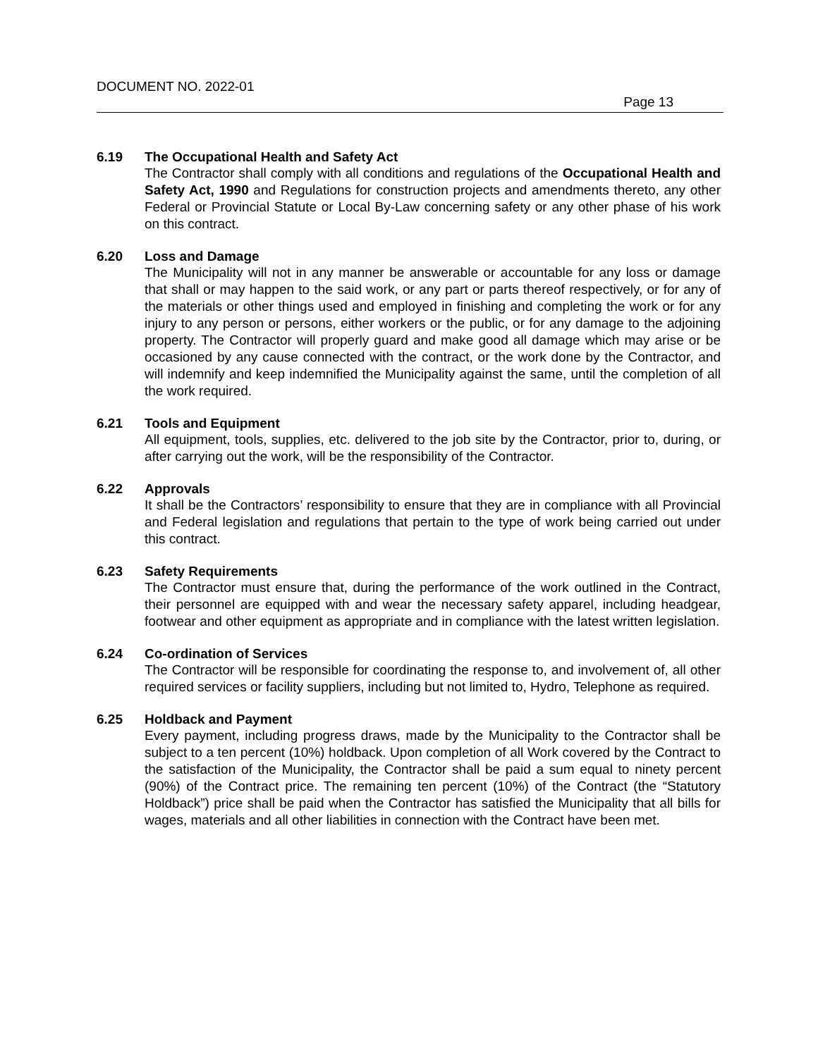DOCUMENT NO. 2022-01
Page 13
6.19 The Occupational Health and Safety Act
The Contractor shall comply with all conditions and regulations of the Occupational Health and Safety Act, 1990 and Regulations for construction projects and amendments thereto, any other Federal or Provincial Statute or Local By-Law concerning safety or any other phase of his work on this contract.
6.20 Loss and Damage
The Municipality will not in any manner be answerable or accountable for any loss or damage that shall or may happen to the said work, or any part or parts thereof respectively, or for any of the materials or other things used and employed in finishing and completing the work or for any injury to any person or persons, either workers or the public, or for any damage to the adjoining property. The Contractor will properly guard and make good all damage which may arise or be occasioned by any cause connected with the contract, or the work done by the Contractor, and will indemnify and keep indemnified the Municipality against the same, until the completion of all the work required.
6.21 Tools and Equipment
All equipment, tools, supplies, etc. delivered to the job site by the Contractor, prior to, during, or after carrying out the work, will be the responsibility of the Contractor.
6.22 Approvals
It shall be the Contractors’ responsibility to ensure that they are in compliance with all Provincial and Federal legislation and regulations that pertain to the type of work being carried out under this contract.
6.23 Safety Requirements
The Contractor must ensure that, during the performance of the work outlined in the Contract, their personnel are equipped with and wear the necessary safety apparel, including headgear, footwear and other equipment as appropriate and in compliance with the latest written legislation.
6.24 Co-ordination of Services
The Contractor will be responsible for coordinating the response to, and involvement of, all other required services or facility suppliers, including but not limited to, Hydro, Telephone as required.
6.25 Holdback and Payment
Every payment, including progress draws, made by the Municipality to the Contractor shall be subject to a ten percent (10%) holdback. Upon completion of all Work covered by the Contract to the satisfaction of the Municipality, the Contractor shall be paid a sum equal to ninety percent (90%) of the Contract price. The remaining ten percent (10%) of the Contract (the “Statutory Holdback”) price shall be paid when the Contractor has satisfied the Municipality that all bills for wages, materials and all other liabilities in connection with the Contract have been met.